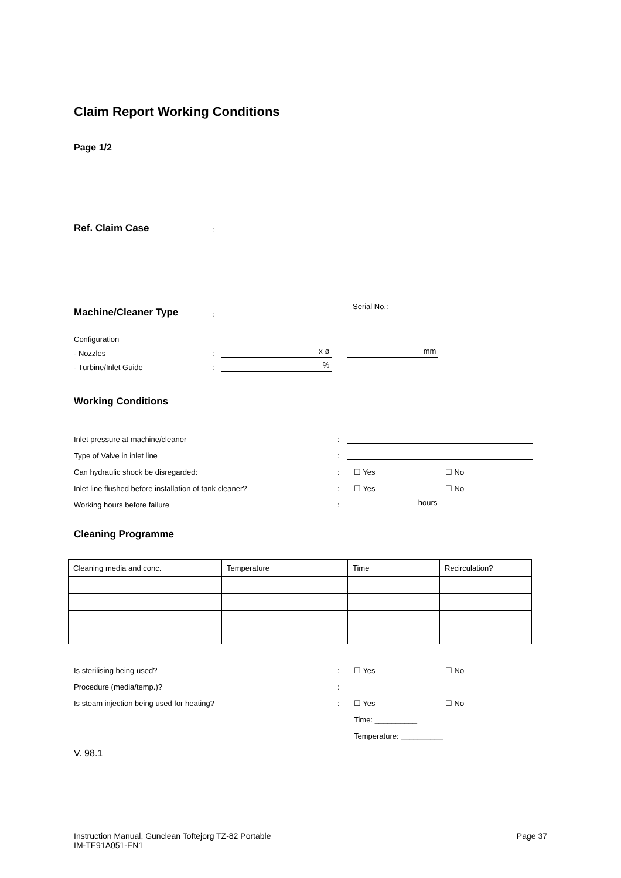Claim Report Working Conditions
Page 1/2
Ref. Claim Case:
Machine/Cleaner Type: Serial No.:
Configuration
- Nozzles: x ø mm
- Turbine/Inlet Guide:%
Working Conditions
Inlet pressure at machine/cleaner:
Type of Valve in inlet line:
Can hydraulic shock be disregarded:: ☐ Yes ☐ No
Inlet line flushed before installation of tank cleaner?: ☐ Yes ☐ No
Working hours before failure: hours
Cleaning Programme
| Cleaning media and conc. | Temperature | Time | Recirculation? |
Is sterilising being used?: ☐ Yes ☐ No
Procedure (media/temp.)?:
Is steam injection being used for heating?: ☐ Yes ☐ No
Time: __________
Temperature: __________
V. 98.1
Instruction Manual, Gunclean Toftejorg TZ-82 Portable
IM-TE91A051-EN1
Page 37